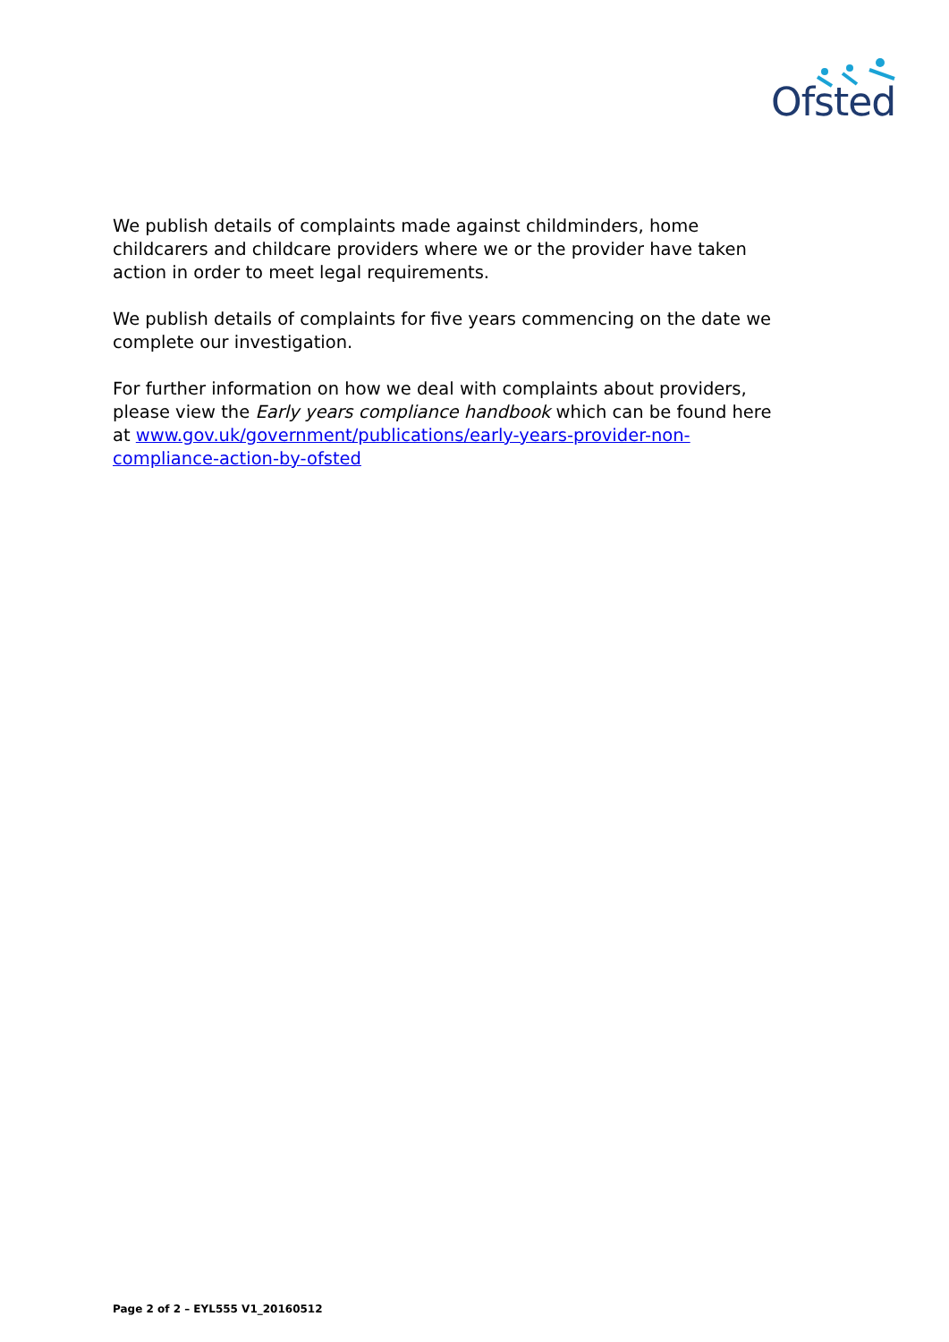Ofsted
We publish details of complaints made against childminders, home childcarers and childcare providers where we or the provider have taken action in order to meet legal requirements.
We publish details of complaints for five years commencing on the date we complete our investigation.
For further information on how we deal with complaints about providers, please view the Early years compliance handbook which can be found here at www.gov.uk/government/publications/early-years-provider-non-compliance-action-by-ofsted
Page 2 of 2 – EYL555 V1_20160512